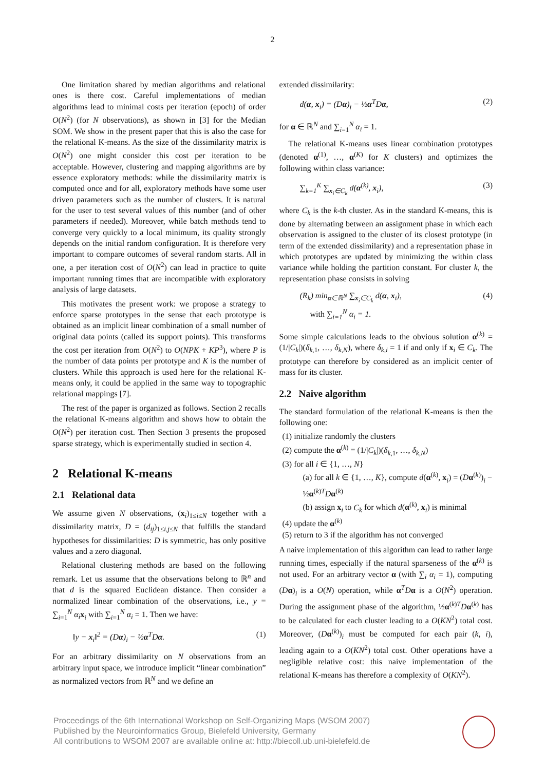2
One limitation shared by median algorithms and relational ones is there cost. Careful implementations of median algorithms lead to minimal costs per iteration (epoch) of order O(N<sup>2</sup>) (for N observations), as shown in [3] for the Median SOM. We show in the present paper that this is also the case for the relational K-means. As the size of the dissimilarity matrix is O(N<sup>2</sup>) one might consider this cost per iteration to be acceptable. However, clustering and mapping algorithms are by essence exploratory methods: while the dissimilarity matrix is computed once and for all, exploratory methods have some user driven parameters such as the number of clusters. It is natural for the user to test several values of this number (and of other parameters if needed). Moreover, while batch methods tend to converge very quickly to a local minimum, its quality strongly depends on the initial random configuration. It is therefore very important to compare outcomes of several random starts. All in one, a per iteration cost of O(N<sup>2</sup>) can lead in practice to quite important running times that are incompatible with exploratory analysis of large datasets.
This motivates the present work: we propose a strategy to enforce sparse prototypes in the sense that each prototype is obtained as an implicit linear combination of a small number of original data points (called its support points). This transforms the cost per iteration from O(N<sup>2</sup>) to O(NPK + KP<sup>3</sup>), where P is the number of data points per prototype and K is the number of clusters. While this approach is used here for the relational K-means only, it could be applied in the same way to topographic relational mappings [7].
The rest of the paper is organized as follows. Section 2 recalls the relational K-means algorithm and shows how to obtain the O(N<sup>2</sup>) per iteration cost. Then Section 3 presents the proposed sparse strategy, which is experimentally studied in section 4.
2 Relational K-means
2.1 Relational data
We assume given N observations, (x<sub>i</sub>)<sub>1≤i≤N</sub> together with a dissimilarity matrix, D = (d<sub>ij</sub>)<sub>1≤i,j≤N</sub> that fulfills the standard hypotheses for dissimilarities: D is symmetric, has only positive values and a zero diagonal.
Relational clustering methods are based on the following remark. Let us assume that the observations belong to ℝ<sup>n</sup> and that d is the squared Euclidean distance. Then consider a normalized linear combination of the observations, i.e., y = ∑<sub>i=1</sub><sup>N</sup> α<sub>i</sub> x<sub>i</sub> with ∑<sub>i=1</sub><sup>N</sup> α<sub>i</sub> = 1. Then we have:
‖y − x<sub>i</sub>‖<sup>2</sup> = (Dα)<sub>i</sub> − ½α<sup>T</sup>Dα. (1)
For an arbitrary dissimilarity on N observations from an arbitrary input space, we introduce implicit “linear combination” as normalized vectors from ℝ<sup>N</sup> and we define an
extended dissimilarity:
d(α, x<sub>i</sub>) = (Dα)<sub>i</sub> − ½α<sup>T</sup>Dα, (2)
for α ∈ ℝ<sup>N</sup> and ∑<sub>i=1</sub><sup>N</sup> α<sub>i</sub> = 1.
The relational K-means uses linear combination prototypes (denoted α<sup>(1)</sup>, …, α<sup>(K)</sup> for K clusters) and optimizes the following within class variance:
∑<sub>k=1</sub><sup>K</sup> ∑<sub>x<sub>i</sub>∈C<sub>k</sub></sub> d(α<sup>(k)</sup>, x<sub>i</sub>), (3)
where C<sub>k</sub> is the k-th cluster. As in the standard K-means, this is done by alternating between an assignment phase in which each observation is assigned to the cluster of its closest prototype (in term of the extended dissimilarity) and a representation phase in which prototypes are updated by minimizing the within class variance while holding the partition constant. For cluster k, the representation phase consists in solving
(R<sub>k</sub>) min<sub>α∈ℝ<sup>N</sup></sub> ∑<sub>x<sub>i</sub>∈C<sub>k</sub></sub> d(α, x<sub>i</sub>),
with ∑<sub>i=1</sub><sup>N</sup> α<sub>i</sub> = 1. (4)
Some simple calculations leads to the obvious solution α<sup>(k)</sup> = (1/|C<sub>k</sub>|)(δ<sub>k,1</sub>, …, δ<sub>k,N</sub>), where δ<sub>k,i</sub> = 1 if and only if x<sub>i</sub> ∈ C<sub>k</sub>. The prototype can therefore by considered as an implicit center of mass for its cluster.
2.2 Naive algorithm
The standard formulation of the relational K-means is then the following one:
(1) initialize randomly the clusters
(2) compute the α<sup>(k)</sup> = (1/|C<sub>k</sub>|)(δ<sub>k,1</sub>, …, δ<sub>k,N</sub>)
(3) for all i ∈ {1, …, N}
(a) for all k ∈ {1, …, K}, compute d(α<sup>(k)</sup>, x<sub>i</sub>) = (Dα<sup>(k)</sup>)<sub>i</sub> − ½α<sup>(k)T</sup>Dα<sup>(k)</sup>
(b) assign x<sub>i</sub> to C<sub>k</sub> for which d(α<sup>(k)</sup>, x<sub>i</sub>) is minimal
(4) update the α<sup>(k)</sup>
(5) return to 3 if the algorithm has not converged
A naive implementation of this algorithm can lead to rather large running times, especially if the natural sparseness of the α<sup>(k)</sup> is not used. For an arbitrary vector α (with ∑<sub>i</sub> α<sub>i</sub> = 1), computing (Dα)<sub>i</sub> is a O(N) operation, while α<sup>T</sup>Dα is a O(N<sup>2</sup>) operation. During the assignment phase of the algorithm, ½α<sup>(k)T</sup>Dα<sup>(k)</sup> has to be calculated for each cluster leading to a O(KN<sup>2</sup>) total cost. Moreover, (Dα<sup>(k)</sup>)<sub>i</sub> must be computed for each pair (k, i), leading again to a O(KN<sup>2</sup>) total cost. Other operations have a negligible relative cost: this naive implementation of the relational K-means has therefore a complexity of O(KN<sup>2</sup>).
Proceedings of the 6th International Workshop on Self-Organizing Maps (WSOM 2007)
Published by the Neuroinformatics Group, Bielefeld University, Germany
All contributions to WSOM 2007 are available online at: http://biecoll.ub.uni-bielefeld.de